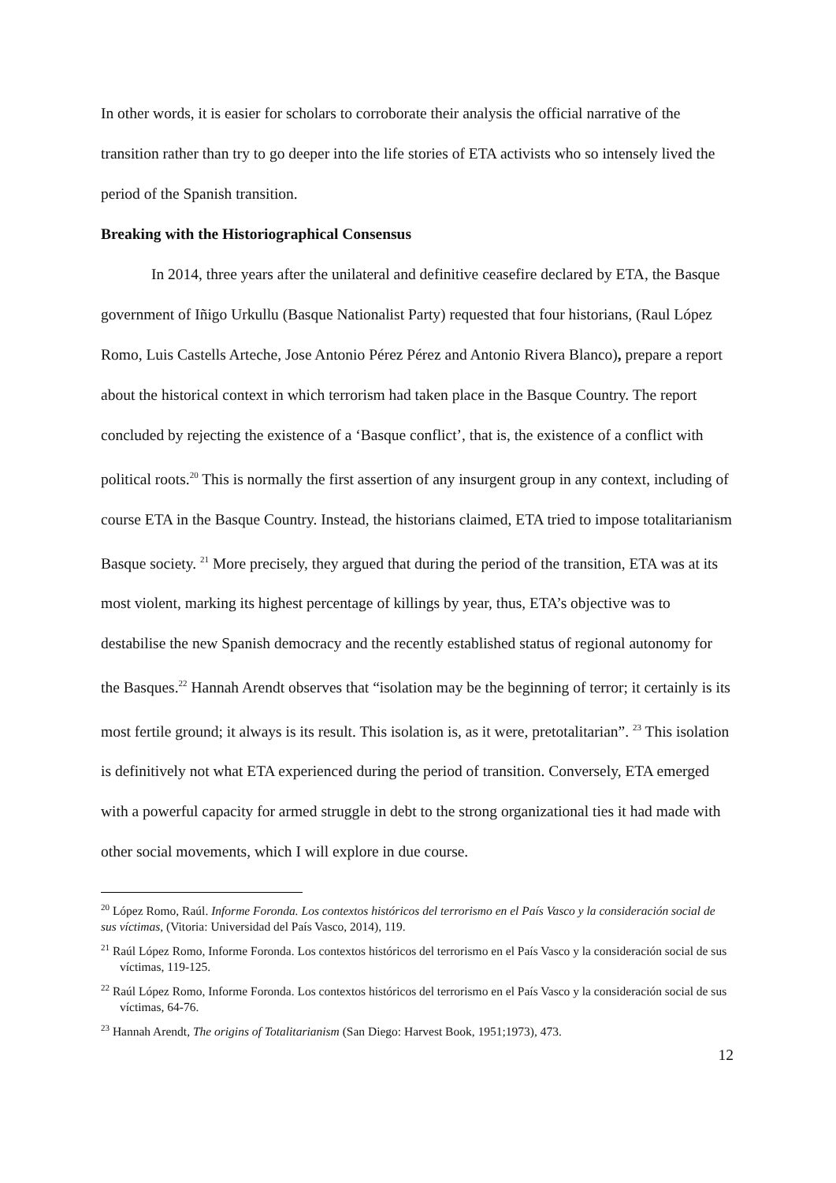In other words, it is easier for scholars to corroborate their analysis the official narrative of the transition rather than try to go deeper into the life stories of ETA activists who so intensely lived the period of the Spanish transition.
Breaking with the Historiographical Consensus
In 2014, three years after the unilateral and definitive ceasefire declared by ETA, the Basque government of Iñigo Urkullu (Basque Nationalist Party) requested that four historians, (Raul López Romo, Luis Castells Arteche, Jose Antonio Pérez Pérez and Antonio Rivera Blanco), prepare a report about the historical context in which terrorism had taken place in the Basque Country. The report concluded by rejecting the existence of a ‘Basque conflict’, that is, the existence of a conflict with political roots.<sup>20</sup> This is normally the first assertion of any insurgent group in any context, including of course ETA in the Basque Country. Instead, the historians claimed, ETA tried to impose totalitarianism Basque society. <sup>21</sup> More precisely, they argued that during the period of the transition, ETA was at its most violent, marking its highest percentage of killings by year, thus, ETA’s objective was to destabilise the new Spanish democracy and the recently established status of regional autonomy for the Basques.<sup>22</sup> Hannah Arendt observes that “isolation may be the beginning of terror; it certainly is its most fertile ground; it always is its result. This isolation is, as it were, pretotalitarian”. <sup>23</sup> This isolation is definitively not what ETA experienced during the period of transition. Conversely, ETA emerged with a powerful capacity for armed struggle in debt to the strong organizational ties it had made with other social movements, which I will explore in due course.
<sup>20</sup> López Romo, Raúl. Informe Foronda. Los contextos históricos del terrorismo en el País Vasco y la consideración social de sus víctimas, (Vitoria: Universidad del País Vasco, 2014), 119.
<sup>21</sup> Raúl López Romo, Informe Foronda. Los contextos históricos del terrorismo en el País Vasco y la consideración social de sus víctimas, 119-125.
<sup>22</sup> Raúl López Romo, Informe Foronda. Los contextos históricos del terrorismo en el País Vasco y la consideración social de sus víctimas, 64-76.
<sup>23</sup> Hannah Arendt, The origins of Totalitarianism (San Diego: Harvest Book, 1951;1973), 473.
12